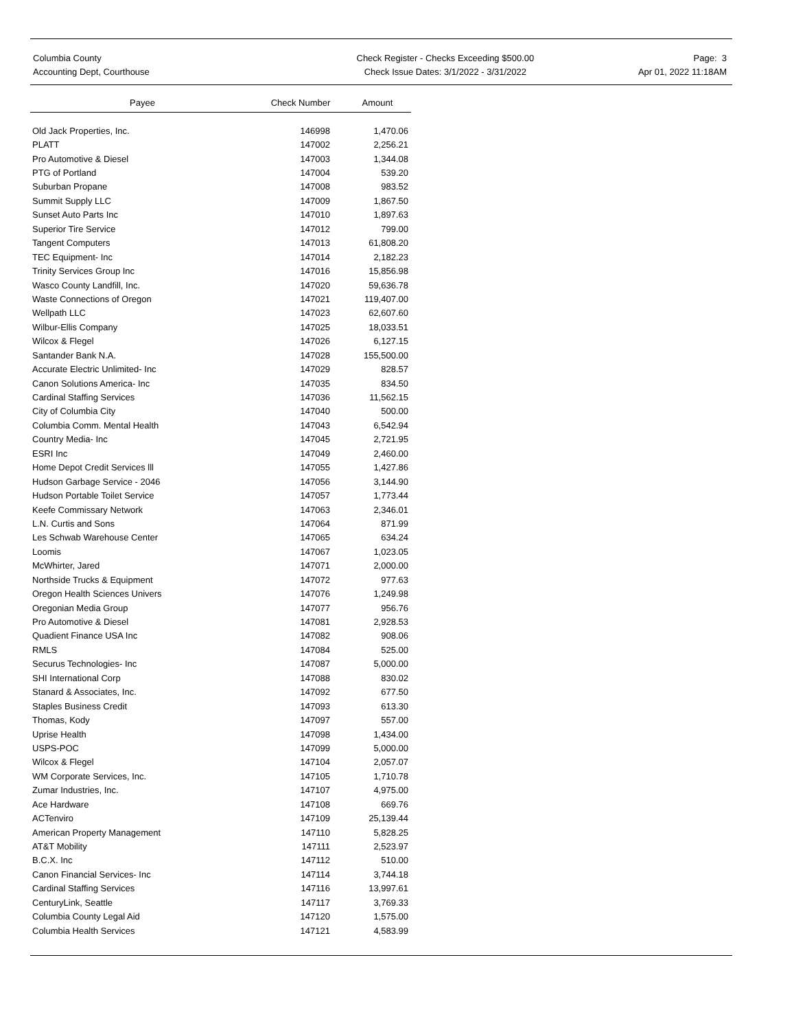Columbia County
Accounting Dept, Courthouse
Check Register - Checks Exceeding $500.00
Check Issue Dates: 3/1/2022 - 3/31/2022
Page: 3
Apr 01, 2022 11:18AM
| Payee | Check Number | Amount |
| --- | --- | --- |
| Old Jack Properties, Inc. | 146998 | 1,470.06 |
| PLATT | 147002 | 2,256.21 |
| Pro Automotive & Diesel | 147003 | 1,344.08 |
| PTG of Portland | 147004 | 539.20 |
| Suburban Propane | 147008 | 983.52 |
| Summit Supply LLC | 147009 | 1,867.50 |
| Sunset Auto Parts Inc | 147010 | 1,897.63 |
| Superior Tire Service | 147012 | 799.00 |
| Tangent Computers | 147013 | 61,808.20 |
| TEC Equipment- Inc | 147014 | 2,182.23 |
| Trinity Services Group Inc | 147016 | 15,856.98 |
| Wasco County Landfill, Inc. | 147020 | 59,636.78 |
| Waste Connections of Oregon | 147021 | 119,407.00 |
| Wellpath LLC | 147023 | 62,607.60 |
| Wilbur-Ellis Company | 147025 | 18,033.51 |
| Wilcox & Flegel | 147026 | 6,127.15 |
| Santander Bank N.A. | 147028 | 155,500.00 |
| Accurate Electric Unlimited- Inc | 147029 | 828.57 |
| Canon Solutions America- Inc | 147035 | 834.50 |
| Cardinal Staffing Services | 147036 | 11,562.15 |
| City of Columbia City | 147040 | 500.00 |
| Columbia Comm. Mental Health | 147043 | 6,542.94 |
| Country Media- Inc | 147045 | 2,721.95 |
| ESRI Inc | 147049 | 2,460.00 |
| Home Depot Credit Services lll | 147055 | 1,427.86 |
| Hudson Garbage Service - 2046 | 147056 | 3,144.90 |
| Hudson Portable Toilet Service | 147057 | 1,773.44 |
| Keefe Commissary Network | 147063 | 2,346.01 |
| L.N. Curtis and Sons | 147064 | 871.99 |
| Les Schwab Warehouse Center | 147065 | 634.24 |
| Loomis | 147067 | 1,023.05 |
| McWhirter, Jared | 147071 | 2,000.00 |
| Northside Trucks & Equipment | 147072 | 977.63 |
| Oregon Health Sciences Univers | 147076 | 1,249.98 |
| Oregonian Media Group | 147077 | 956.76 |
| Pro Automotive & Diesel | 147081 | 2,928.53 |
| Quadient Finance USA Inc | 147082 | 908.06 |
| RMLS | 147084 | 525.00 |
| Securus Technologies- Inc | 147087 | 5,000.00 |
| SHI International Corp | 147088 | 830.02 |
| Stanard & Associates, Inc. | 147092 | 677.50 |
| Staples Business Credit | 147093 | 613.30 |
| Thomas, Kody | 147097 | 557.00 |
| Uprise Health | 147098 | 1,434.00 |
| USPS-POC | 147099 | 5,000.00 |
| Wilcox & Flegel | 147104 | 2,057.07 |
| WM Corporate Services, Inc. | 147105 | 1,710.78 |
| Zumar Industries, Inc. | 147107 | 4,975.00 |
| Ace Hardware | 147108 | 669.76 |
| ACTenviro | 147109 | 25,139.44 |
| American Property Management | 147110 | 5,828.25 |
| AT&T Mobility | 147111 | 2,523.97 |
| B.C.X. Inc | 147112 | 510.00 |
| Canon Financial Services- Inc | 147114 | 3,744.18 |
| Cardinal Staffing Services | 147116 | 13,997.61 |
| CenturyLink, Seattle | 147117 | 3,769.33 |
| Columbia County Legal Aid | 147120 | 1,575.00 |
| Columbia Health Services | 147121 | 4,583.99 |